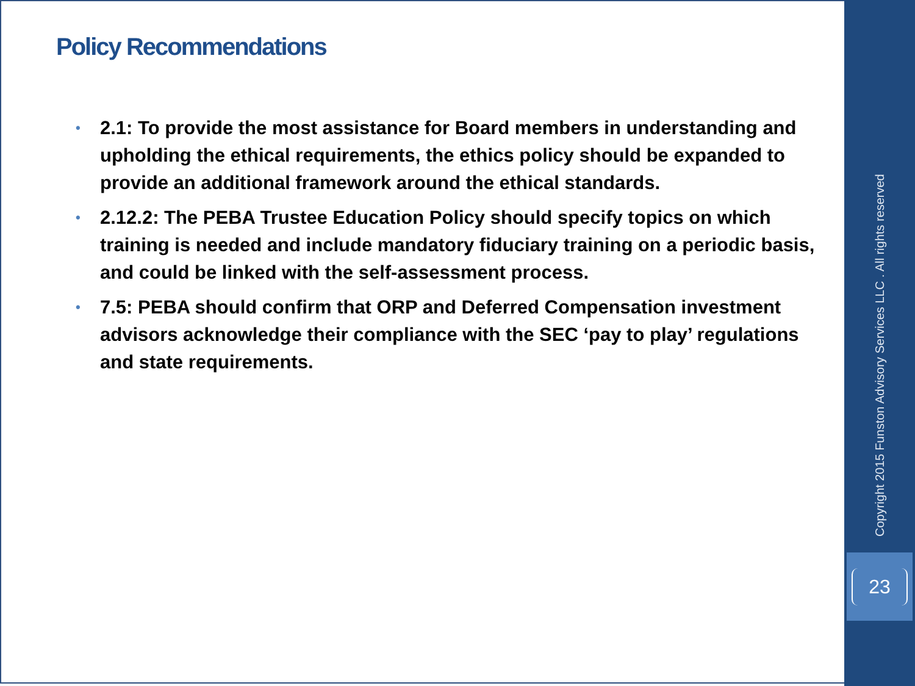Policy Recommendations
• 2.1: To provide the most assistance for Board members in understanding and upholding the ethical requirements, the ethics policy should be expanded to provide an additional framework around the ethical standards.
• 2.12.2: The PEBA Trustee Education Policy should specify topics on which training is needed and include mandatory fiduciary training on a periodic basis, and could be linked with the self-assessment process.
• 7.5: PEBA should confirm that ORP and Deferred Compensation investment advisors acknowledge their compliance with the SEC ‘pay to play’ regulations and state requirements.
Copyright 2015 Funston Advisory Services LLC . All rights reserved
23